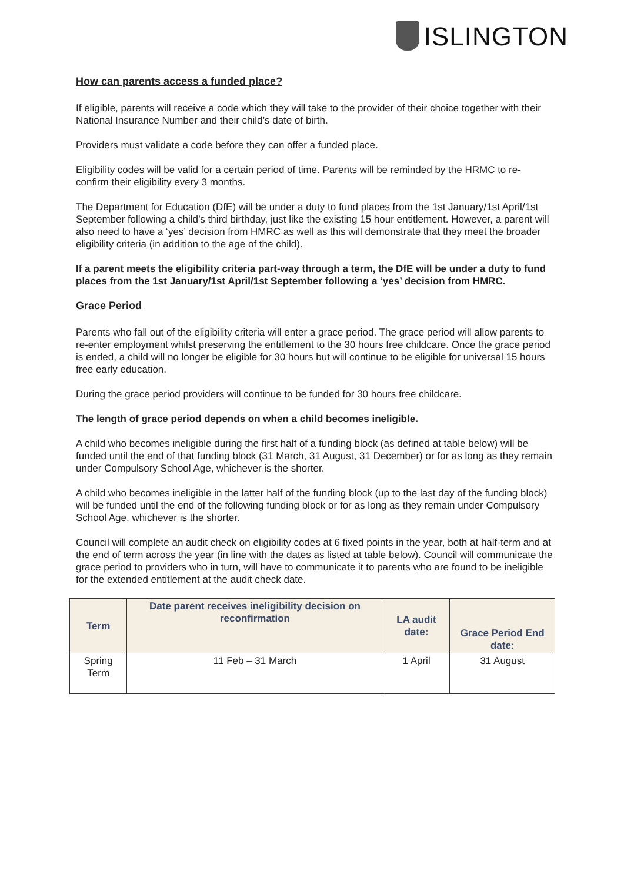ISLINGTON
How can parents access a funded place?
If eligible, parents will receive a code which they will take to the provider of their choice together with their National Insurance Number and their child’s date of birth.
Providers must validate a code before they can offer a funded place.
Eligibility codes will be valid for a certain period of time. Parents will be reminded by the HRMC to re-confirm their eligibility every 3 months.
The Department for Education (DfE) will be under a duty to fund places from the 1st January/1st April/1st September following a child’s third birthday, just like the existing 15 hour entitlement. However, a parent will also need to have a ‘yes’ decision from HMRC as well as this will demonstrate that they meet the broader eligibility criteria (in addition to the age of the child).
If a parent meets the eligibility criteria part-way through a term, the DfE will be under a duty to fund places from the 1st January/1st April/1st September following a ‘yes’ decision from HMRC.
Grace Period
Parents who fall out of the eligibility criteria will enter a grace period. The grace period will allow parents to re-enter employment whilst preserving the entitlement to the 30 hours free childcare. Once the grace period is ended, a child will no longer be eligible for 30 hours but will continue to be eligible for universal 15 hours free early education.
During the grace period providers will continue to be funded for 30 hours free childcare.
The length of grace period depends on when a child becomes ineligible.
A child who becomes ineligible during the first half of a funding block (as defined at table below) will be funded until the end of that funding block (31 March, 31 August, 31 December) or for as long as they remain under Compulsory School Age, whichever is the shorter.
A child who becomes ineligible in the latter half of the funding block (up to the last day of the funding block) will be funded until the end of the following funding block or for as long as they remain under Compulsory School Age, whichever is the shorter.
Council will complete an audit check on eligibility codes at 6 fixed points in the year, both at half-term and at the end of term across the year (in line with the dates as listed at table below). Council will communicate the grace period to providers who in turn, will have to communicate it to parents who are found to be ineligible for the extended entitlement at the audit check date.
| Term | Date parent receives ineligibility decision on reconfirmation | LA audit date: | Grace Period End date: |
| --- | --- | --- | --- |
| Spring Term | 11 Feb – 31 March | 1 April | 31 August |